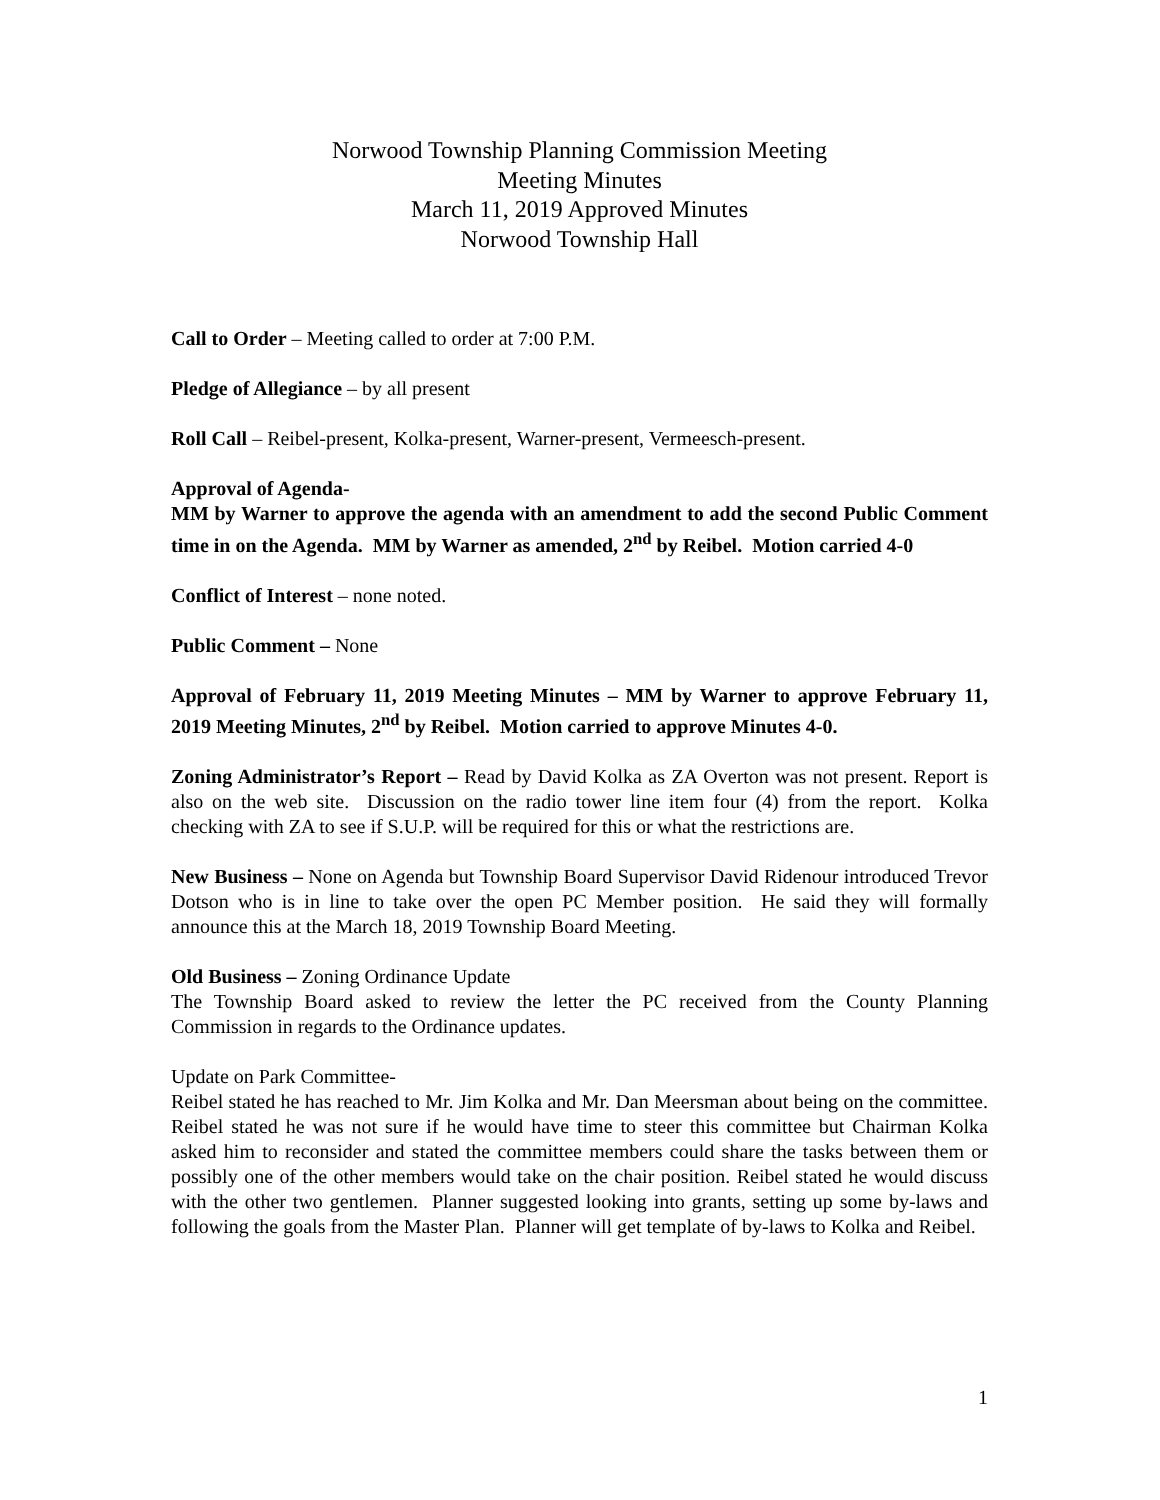Norwood Township Planning Commission Meeting
Meeting Minutes
March 11, 2019 Approved Minutes
Norwood Township Hall
Call to Order – Meeting called to order at 7:00 P.M.
Pledge of Allegiance – by all present
Roll Call – Reibel-present, Kolka-present, Warner-present, Vermeesch-present.
Approval of Agenda-
MM by Warner to approve the agenda with an amendment to add the second Public Comment time in on the Agenda. MM by Warner as amended, 2<sup>nd</sup> by Reibel. Motion carried 4-0
Conflict of Interest – none noted.
Public Comment – None
Approval of February 11, 2019 Meeting Minutes – MM by Warner to approve February 11, 2019 Meeting Minutes, 2<sup>nd</sup> by Reibel. Motion carried to approve Minutes 4-0.
Zoning Administrator’s Report – Read by David Kolka as ZA Overton was not present. Report is also on the web site. Discussion on the radio tower line item four (4) from the report. Kolka checking with ZA to see if S.U.P. will be required for this or what the restrictions are.
New Business – None on Agenda but Township Board Supervisor David Ridenour introduced Trevor Dotson who is in line to take over the open PC Member position. He said they will formally announce this at the March 18, 2019 Township Board Meeting.
Old Business – Zoning Ordinance Update
The Township Board asked to review the letter the PC received from the County Planning Commission in regards to the Ordinance updates.
Update on Park Committee-
Reibel stated he has reached to Mr. Jim Kolka and Mr. Dan Meersman about being on the committee. Reibel stated he was not sure if he would have time to steer this committee but Chairman Kolka asked him to reconsider and stated the committee members could share the tasks between them or possibly one of the other members would take on the chair position. Reibel stated he would discuss with the other two gentlemen. Planner suggested looking into grants, setting up some by-laws and following the goals from the Master Plan. Planner will get template of by-laws to Kolka and Reibel.
1